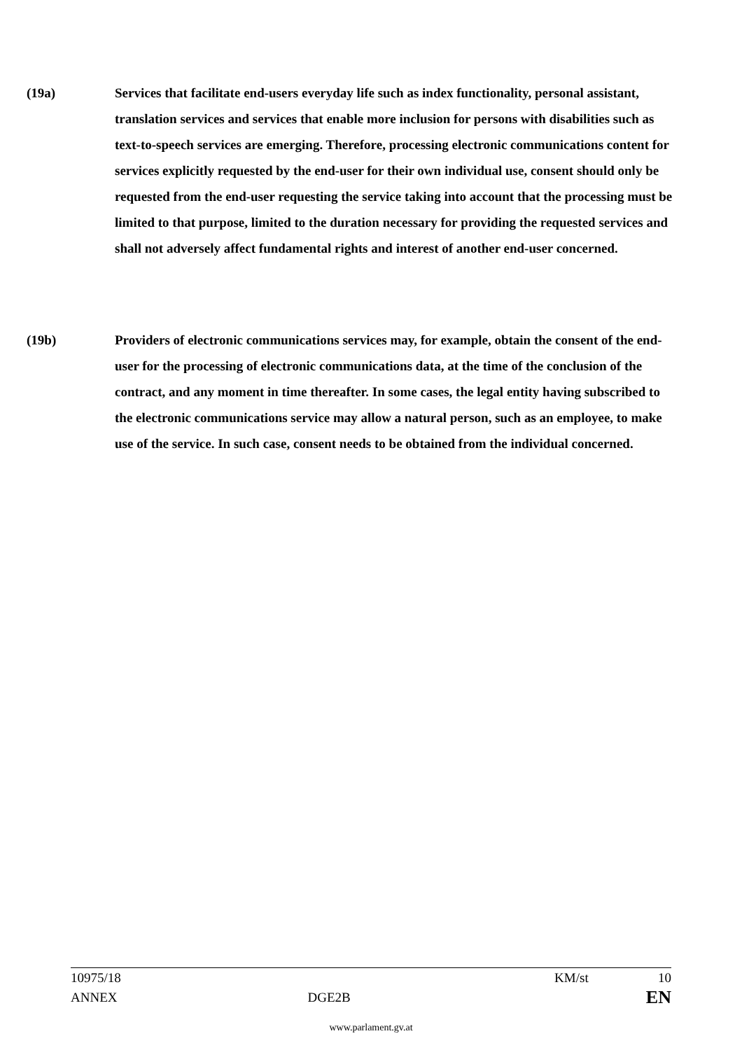(19a) Services that facilitate end-users everyday life such as index functionality, personal assistant, translation services and services that enable more inclusion for persons with disabilities such as text-to-speech services are emerging. Therefore, processing electronic communications content for services explicitly requested by the end-user for their own individual use, consent should only be requested from the end-user requesting the service taking into account that the processing must be limited to that purpose, limited to the duration necessary for providing the requested services and shall not adversely affect fundamental rights and interest of another end-user concerned.
(19b) Providers of electronic communications services may, for example, obtain the consent of the end-user for the processing of electronic communications data, at the time of the conclusion of the contract, and any moment in time thereafter. In some cases, the legal entity having subscribed to the electronic communications service may allow a natural person, such as an employee, to make use of the service. In such case, consent needs to be obtained from the individual concerned.
10975/18 KM/st 10
ANNEX DGE2B EN
www.parlament.gv.at